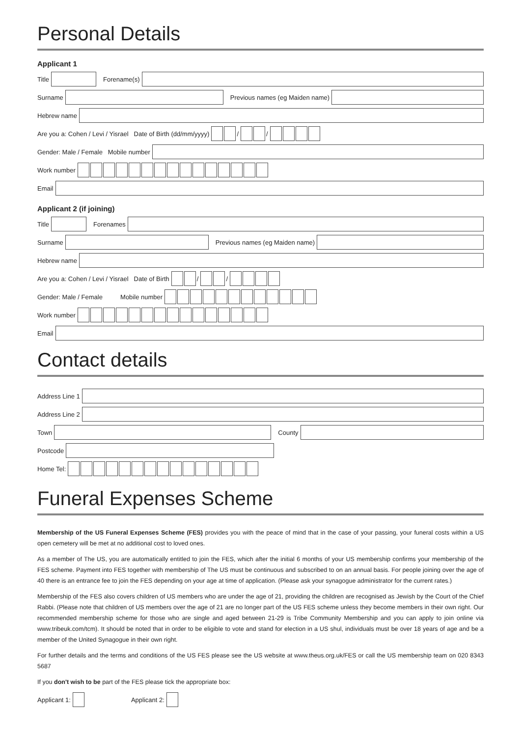Personal Details
Applicant 1
Title Forename(s)
Surname Previous names (eg Maiden name)
Hebrew name
Are you a: Cohen / Levi / Yisrael Date of Birth (dd/mm/yyyy) / /
Gender: Male / Female Mobile number
Work number
Email
Applicant 2 (if joining)
Title Forenames
Surname Previous names (eg Maiden name)
Hebrew name
Are you a: Cohen / Levi / Yisrael Date of Birth / /
Gender: Male / Female Mobile number
Work number
Email
Contact details
Address Line 1
Address Line 2
Town County
Postcode
Home Tel:
Funeral Expenses Scheme
Membership of the US Funeral Expenses Scheme (FES) provides you with the peace of mind that in the case of your passing, your funeral costs within a US open cemetery will be met at no additional cost to loved ones.
As a member of The US, you are automatically entitled to join the FES, which after the initial 6 months of your US membership confirms your membership of the FES scheme. Payment into FES together with membership of The US must be continuous and subscribed to on an annual basis. For people joining over the age of 40 there is an entrance fee to join the FES depending on your age at time of application. (Please ask your synagogue administrator for the current rates.)
Membership of the FES also covers children of US members who are under the age of 21, providing the children are recognised as Jewish by the Court of the Chief Rabbi. (Please note that children of US members over the age of 21 are no longer part of the US FES scheme unless they become members in their own right. Our recommended membership scheme for those who are single and aged between 21-29 is Tribe Community Membership and you can apply to join online via www.tribeuk.com/tcm). It should be noted that in order to be eligible to vote and stand for election in a US shul, individuals must be over 18 years of age and be a member of the United Synagogue in their own right.
For further details and the terms and conditions of the US FES please see the US website at www.theus.org.uk/FES or call the US membership team on 020 8343 5687
If you don't wish to be part of the FES please tick the appropriate box:
Applicant 1: Applicant 2: